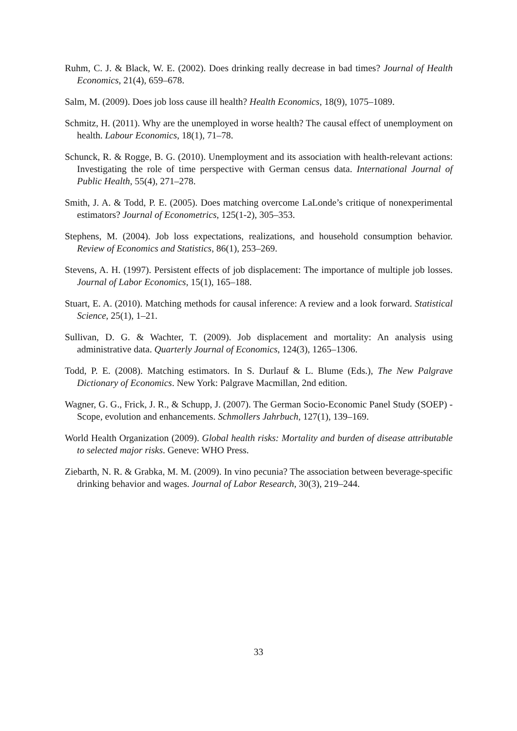Ruhm, C. J. & Black, W. E. (2002). Does drinking really decrease in bad times? Journal of Health Economics, 21(4), 659–678.
Salm, M. (2009). Does job loss cause ill health? Health Economics, 18(9), 1075–1089.
Schmitz, H. (2011). Why are the unemployed in worse health? The causal effect of unemployment on health. Labour Economics, 18(1), 71–78.
Schunck, R. & Rogge, B. G. (2010). Unemployment and its association with health-relevant actions: Investigating the role of time perspective with German census data. International Journal of Public Health, 55(4), 271–278.
Smith, J. A. & Todd, P. E. (2005). Does matching overcome LaLonde’s critique of nonexperimental estimators? Journal of Econometrics, 125(1-2), 305–353.
Stephens, M. (2004). Job loss expectations, realizations, and household consumption behavior. Review of Economics and Statistics, 86(1), 253–269.
Stevens, A. H. (1997). Persistent effects of job displacement: The importance of multiple job losses. Journal of Labor Economics, 15(1), 165–188.
Stuart, E. A. (2010). Matching methods for causal inference: A review and a look forward. Statistical Science, 25(1), 1–21.
Sullivan, D. G. & Wachter, T. (2009). Job displacement and mortality: An analysis using administrative data. Quarterly Journal of Economics, 124(3), 1265–1306.
Todd, P. E. (2008). Matching estimators. In S. Durlauf & L. Blume (Eds.), The New Palgrave Dictionary of Economics. New York: Palgrave Macmillan, 2nd edition.
Wagner, G. G., Frick, J. R., & Schupp, J. (2007). The German Socio-Economic Panel Study (SOEP) - Scope, evolution and enhancements. Schmollers Jahrbuch, 127(1), 139–169.
World Health Organization (2009). Global health risks: Mortality and burden of disease attributable to selected major risks. Geneve: WHO Press.
Ziebarth, N. R. & Grabka, M. M. (2009). In vino pecunia? The association between beverage-specific drinking behavior and wages. Journal of Labor Research, 30(3), 219–244.
33